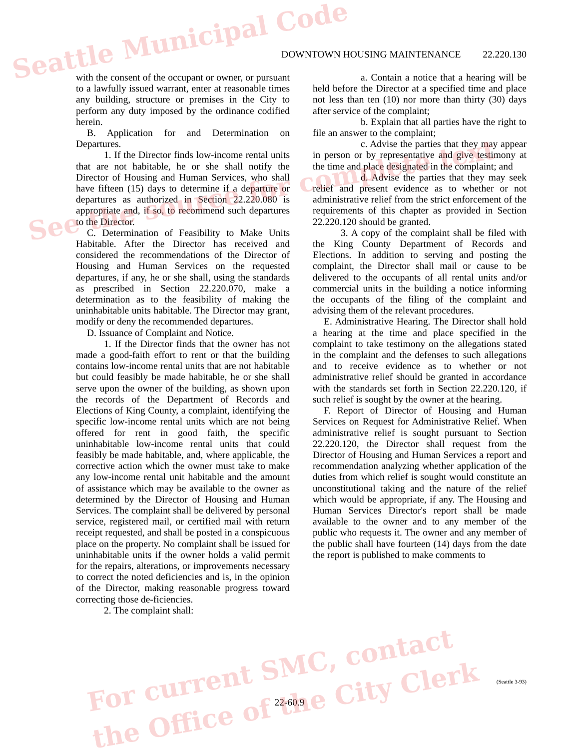DOWNTOWN HOUSING MAINTENANCE 22.220.130
with the consent of the occupant or owner, or pursuant to a lawfully issued warrant, enter at reasonable times any building, structure or premises in the City to perform any duty imposed by the ordinance codified herein.
B. Application for and Determination on Departures.
1. If the Director finds low-income rental units that are not habitable, he or she shall notify the Director of Housing and Human Services, who shall have fifteen (15) days to determine if a departure or departures as authorized in Section 22.220.080 is appropriate and, if so, to recommend such departures to the Director.
C. Determination of Feasibility to Make Units Habitable. After the Director has received and considered the recommendations of the Director of Housing and Human Services on the requested departures, if any, he or she shall, using the standards as prescribed in Section 22.220.070, make a determination as to the feasibility of making the uninhabitable units habitable. The Director may grant, modify or deny the recommended departures.
D. Issuance of Complaint and Notice.
1. If the Director finds that the owner has not made a good-faith effort to rent or that the building contains low-income rental units that are not habitable but could feasibly be made habitable, he or she shall serve upon the owner of the building, as shown upon the records of the Department of Records and Elections of King County, a complaint, identifying the specific low-income rental units which are not being offered for rent in good faith, the specific uninhabitable low-income rental units that could feasibly be made habitable, and, where applicable, the corrective action which the owner must take to make any low-income rental unit habitable and the amount of assistance which may be available to the owner as determined by the Director of Housing and Human Services. The complaint shall be delivered by personal service, registered mail, or certified mail with return receipt requested, and shall be posted in a conspicuous place on the property. No complaint shall be issued for uninhabitable units if the owner holds a valid permit for the repairs, alterations, or improvements necessary to correct the noted deficiencies and is, in the opinion of the Director, making reasonable progress toward correcting those de-ficiencies.
2. The complaint shall:
a. Contain a notice that a hearing will be held before the Director at a specified time and place not less than ten (10) nor more than thirty (30) days after service of the complaint;
b. Explain that all parties have the right to file an answer to the complaint;
c. Advise the parties that they may appear in person or by representative and give testimony at the time and place designated in the complaint; and
d. Advise the parties that they may seek relief and present evidence as to whether or not administrative relief from the strict enforcement of the requirements of this chapter as provided in Section 22.220.120 should be granted.
3. A copy of the complaint shall be filed with the King County Department of Records and Elections. In addition to serving and posting the complaint, the Director shall mail or cause to be delivered to the occupants of all rental units and/or commercial units in the building a notice informing the occupants of the filing of the complaint and advising them of the relevant procedures.
E. Administrative Hearing. The Director shall hold a hearing at the time and place specified in the complaint to take testimony on the allegations stated in the complaint and the defenses to such allegations and to receive evidence as to whether or not administrative relief should be granted in accordance with the standards set forth in Section 22.220.120, if such relief is sought by the owner at the hearing.
F. Report of Director of Housing and Human Services on Request for Administrative Relief. When administrative relief is sought pursuant to Section 22.220.120, the Director shall request from the Director of Housing and Human Services a report and recommendation analyzing whether application of the duties from which relief is sought would constitute an unconstitutional taking and the nature of the relief which would be appropriate, if any. The Housing and Human Services Director's report shall be made available to the owner and to any member of the public who requests it. The owner and any member of the public shall have fourteen (14) days from the date the report is published to make comments to
(Seattle 3-93)
22-60.9
Seattle Municipal Code
See the source for complete text
For current SMC, contact
the Office of the City Clerk